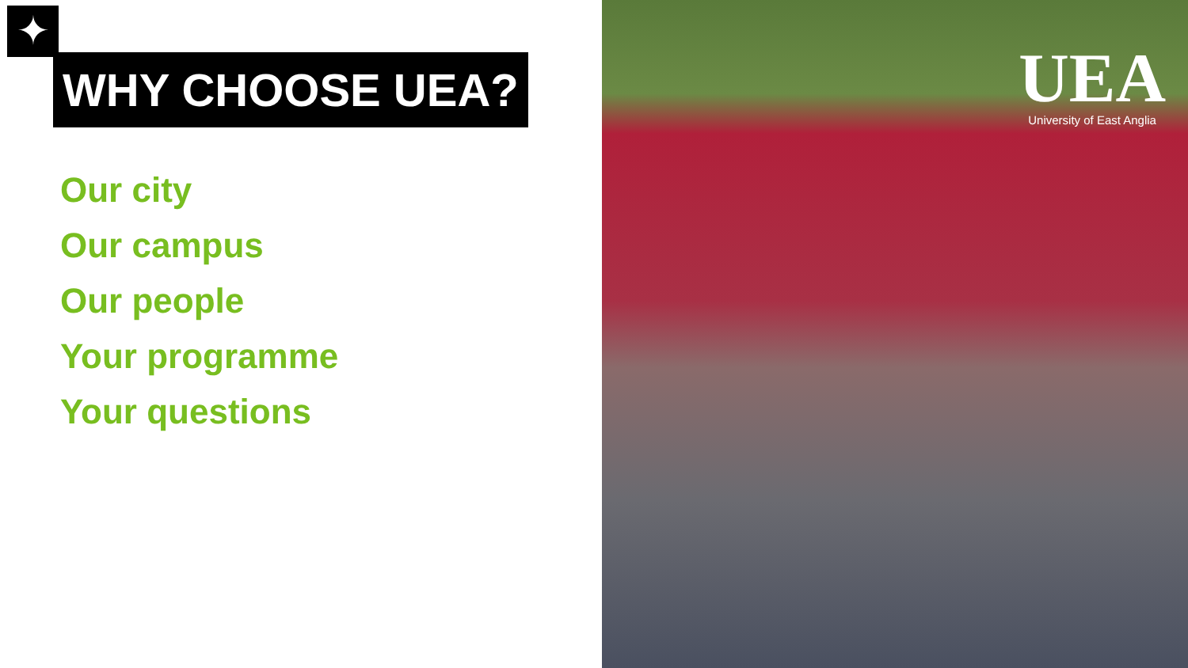✦
WHY CHOOSE UEA?
Our city
Our campus
Our people
Your programme
Your questions
UEA
University of East Anglia